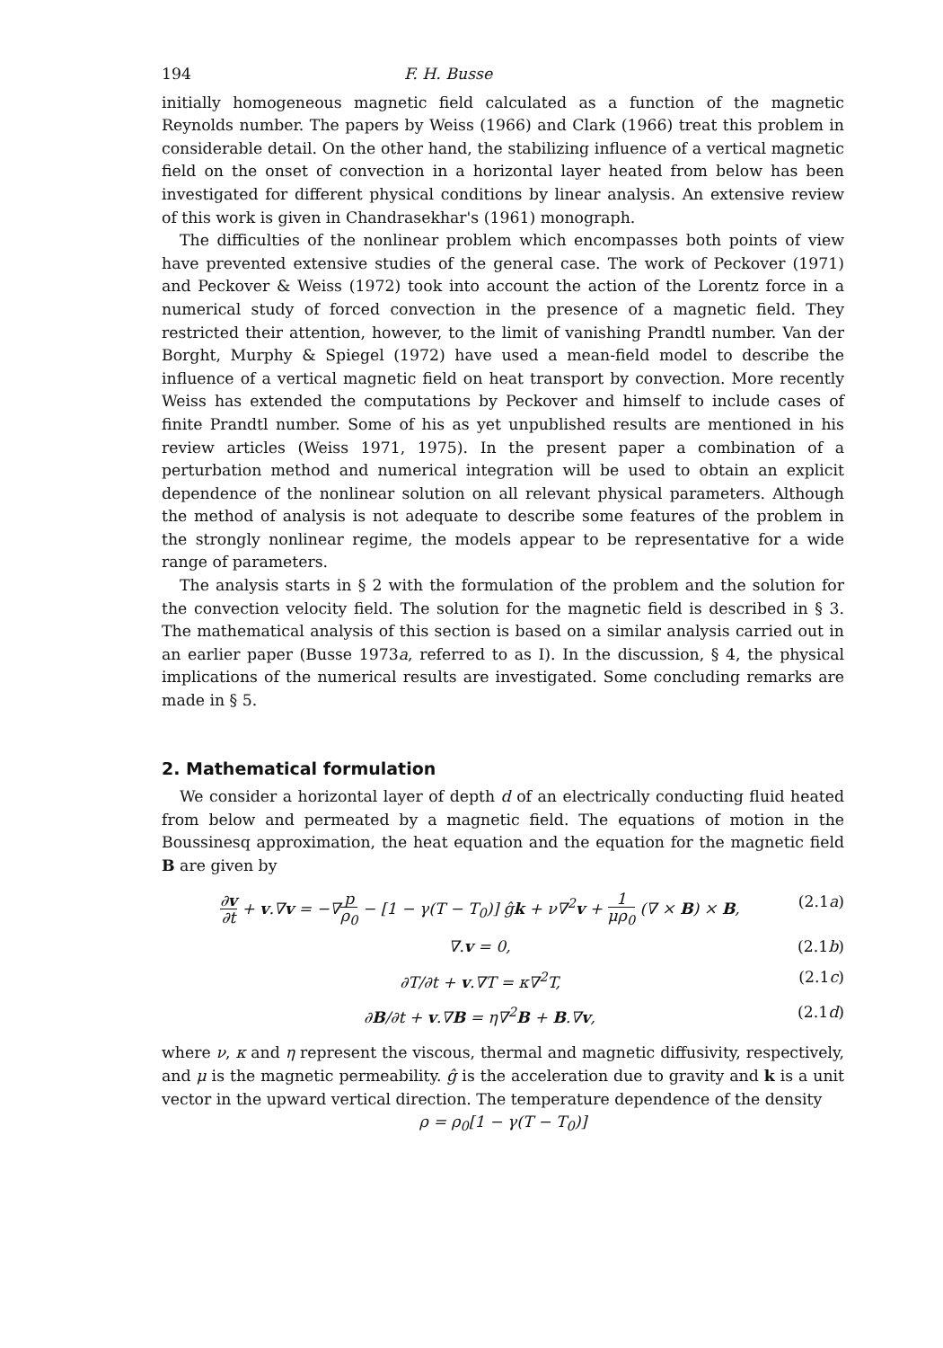194 F. H. Busse
initially homogeneous magnetic field calculated as a function of the magnetic Reynolds number. The papers by Weiss (1966) and Clark (1966) treat this problem in considerable detail. On the other hand, the stabilizing influence of a vertical magnetic field on the onset of convection in a horizontal layer heated from below has been investigated for different physical conditions by linear analysis. An extensive review of this work is given in Chandrasekhar's (1961) monograph.
The difficulties of the nonlinear problem which encompasses both points of view have prevented extensive studies of the general case. The work of Peckover (1971) and Peckover & Weiss (1972) took into account the action of the Lorentz force in a numerical study of forced convection in the presence of a magnetic field. They restricted their attention, however, to the limit of vanishing Prandtl number. Van der Borght, Murphy & Spiegel (1972) have used a mean-field model to describe the influence of a vertical magnetic field on heat transport by convection. More recently Weiss has extended the computations by Peckover and himself to include cases of finite Prandtl number. Some of his as yet unpublished results are mentioned in his review articles (Weiss 1971, 1975). In the present paper a combination of a perturbation method and numerical integration will be used to obtain an explicit dependence of the nonlinear solution on all relevant physical parameters. Although the method of analysis is not adequate to describe some features of the problem in the strongly nonlinear regime, the models appear to be representative for a wide range of parameters.
The analysis starts in § 2 with the formulation of the problem and the solution for the convection velocity field. The solution for the magnetic field is described in § 3. The mathematical analysis of this section is based on a similar analysis carried out in an earlier paper (Busse 1973a, referred to as I). In the discussion, § 4, the physical implications of the numerical results are investigated. Some concluding remarks are made in § 5.
2. Mathematical formulation
We consider a horizontal layer of depth d of an electrically conducting fluid heated from below and permeated by a magnetic field. The equations of motion in the Boussinesq approximation, the heat equation and the equation for the magnetic field B are given by
∂v ∂t + v.∇v = −∇p ρ<sub>0</sub> − [1 − γ(T − T<sub>0</sub>)] ĝk + ν∇<sup>2</sup>v + 1 μρ<sub>0</sub> (∇ × B) × B, (2.1a)
∇.v = 0, (2.1b)
∂T/∂t + v.∇T = κ∇<sup>2</sup>T, (2.1c)
∂B/∂t + v.∇B = η∇<sup>2</sup>B + B.∇v, (2.1d)
where ν, κ and η represent the viscous, thermal and magnetic diffusivity, respectively, and μ is the magnetic permeability. ĝ is the acceleration due to gravity and k is a unit vector in the upward vertical direction. The temperature dependence of the density
ρ = ρ<sub>0</sub>[1 − γ(T − T<sub>0</sub>)]